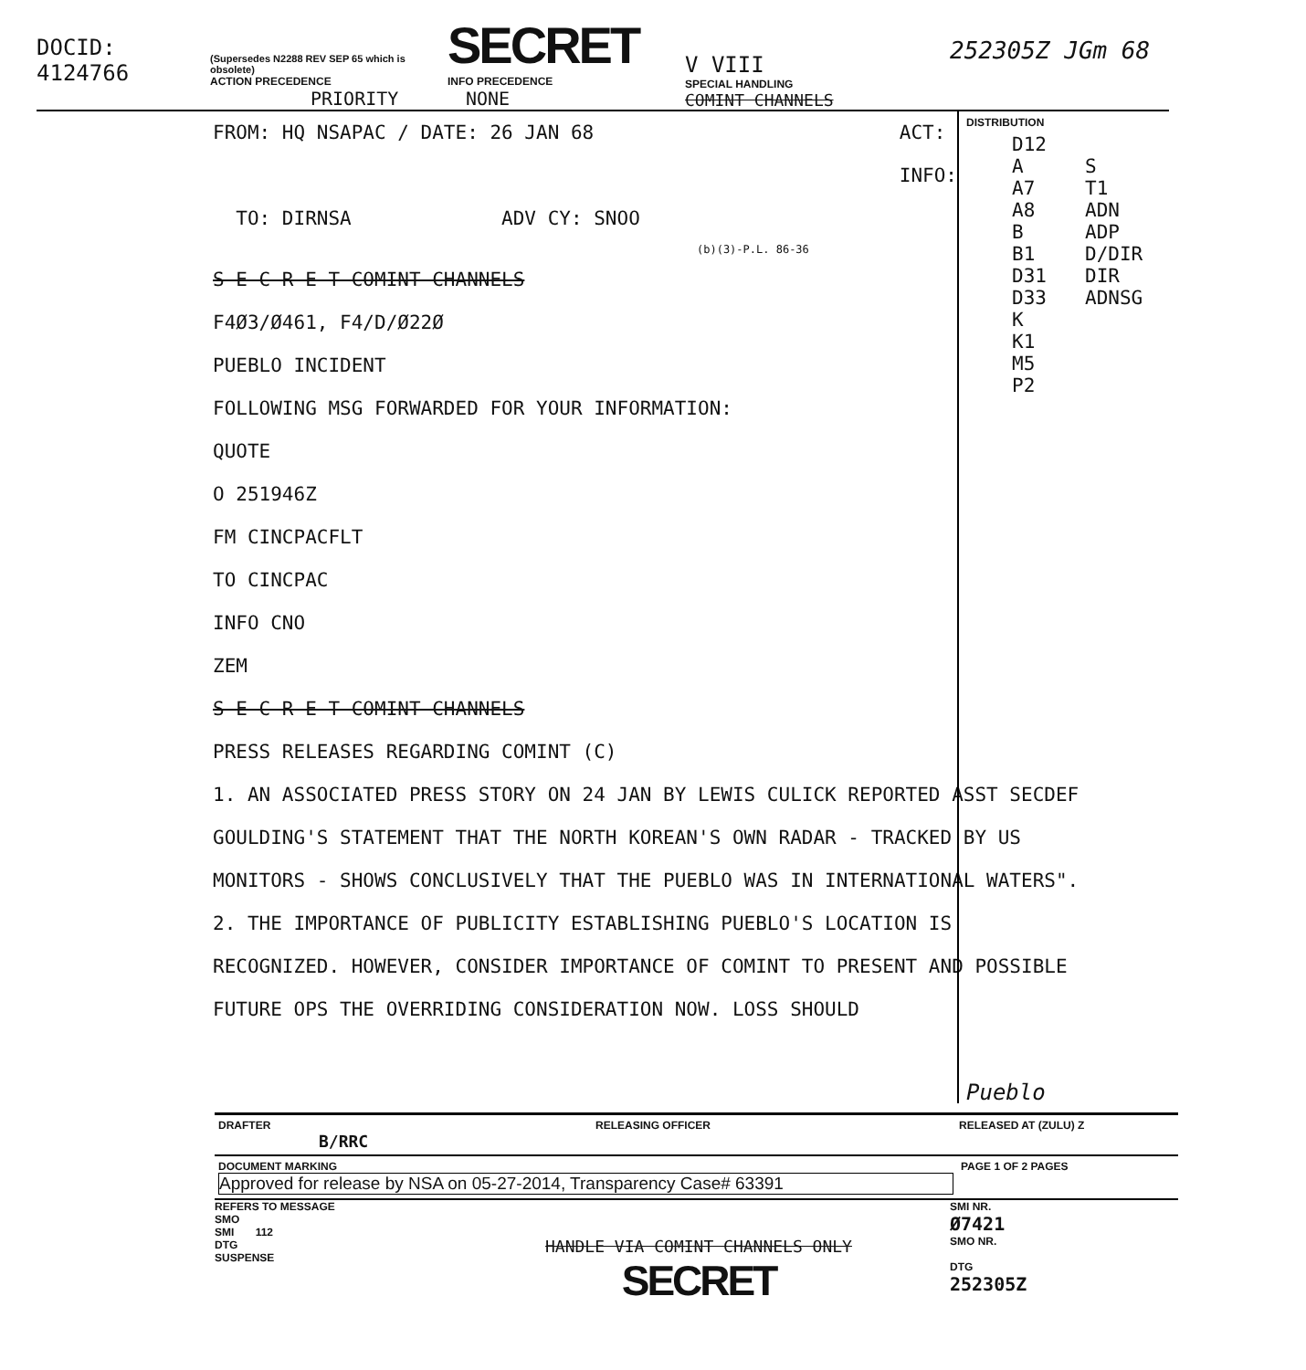DOCID: 4124766
(Supersedes N2288 REV SEP 65 which is obsolete)
ACTION PRECEDENCE
PRIORITY
SECRET
INFO PRECEDENCE
NONE
V VIII
SPECIAL HANDLING
COMINT CHANNELS
252305Z JGm 68
FROM: HQ NSAPAC / DATE: 26 JAN 68 ACT:
INFO:
TO: DIRNSA ADV CY: SNOO
(b)(3)-P.L. 86-36
S E C R E T COMINT CHANNELS
F4Ø3/Ø461, F4/D/Ø22Ø
PUEBLO INCIDENT
FOLLOWING MSG FORWARDED FOR YOUR INFORMATION:
QUOTE
O 251946Z
FM CINCPACFLT
TO CINCPAC
INFO CNO
ZEM
S E C R E T COMINT CHANNELS
PRESS RELEASES REGARDING COMINT (C)
1. AN ASSOCIATED PRESS STORY ON 24 JAN BY LEWIS CULICK REPORTED ASST SECDEF GOULDING'S STATEMENT THAT THE NORTH KOREAN'S OWN RADAR - TRACKED BY US MONITORS - SHOWS CONCLUSIVELY THAT THE PUEBLO WAS IN INTERNATIONAL WATERS".
2. THE IMPORTANCE OF PUBLICITY ESTABLISHING PUEBLO'S LOCATION IS RECOGNIZED. HOWEVER, CONSIDER IMPORTANCE OF COMINT TO PRESENT AND POSSIBLE FUTURE OPS THE OVERRIDING CONSIDERATION NOW. LOSS SHOULD
DISTRIBUTION
D12 A S A7 T1 A8 ADN B ADP B1 D/DIR D31 DIR D33 ADNSG K K1 M5 P2
Pueblo
DRAFTER
B/RRC
RELEASING OFFICER RELEASED AT (ZULU) Z
DOCUMENT MARKING
Approved for release by NSA on 05-27-2014, Transparency Case# 63391
PAGE 1 OF 2 PAGES
REFERS TO MESSAGE
SMO
SMI 112
DTG
SUSPENSE
HANDLE VIA COMINT CHANNELS ONLY
SECRET
SMI NR.
Ø7421
SMO NR.
DTG
252305Z